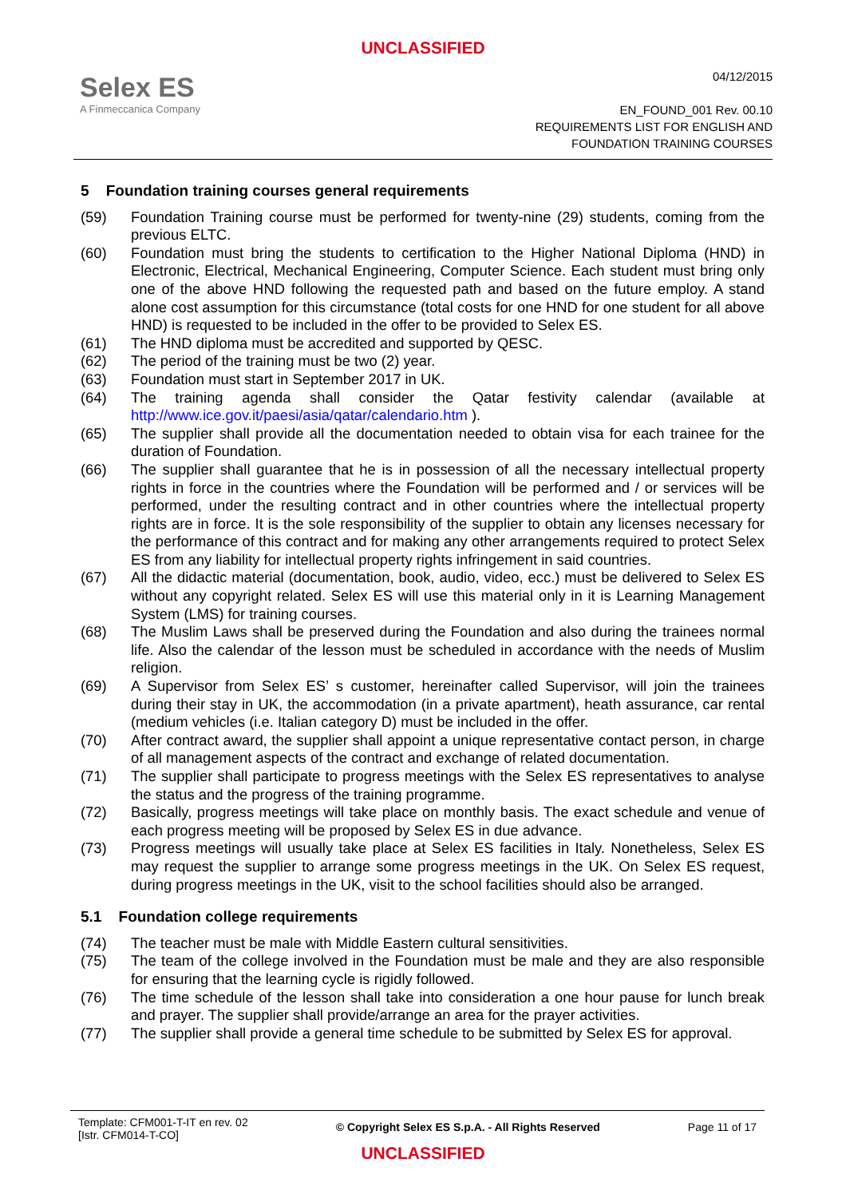UNCLASSIFIED
Selex ES
A Finmeccanica Company
04/12/2015
EN_FOUND_001 Rev. 00.10
REQUIREMENTS LIST FOR ENGLISH AND
FOUNDATION TRAINING COURSES
5 Foundation training courses general requirements
(59) Foundation Training course must be performed for twenty-nine (29) students, coming from the previous ELTC.
(60) Foundation must bring the students to certification to the Higher National Diploma (HND) in Electronic, Electrical, Mechanical Engineering, Computer Science. Each student must bring only one of the above HND following the requested path and based on the future employ. A stand alone cost assumption for this circumstance (total costs for one HND for one student for all above HND) is requested to be included in the offer to be provided to Selex ES.
(61) The HND diploma must be accredited and supported by QESC.
(62) The period of the training must be two (2) year.
(63) Foundation must start in September 2017 in UK.
(64) The training agenda shall consider the Qatar festivity calendar (available at http://www.ice.gov.it/paesi/asia/qatar/calendario.htm ).
(65) The supplier shall provide all the documentation needed to obtain visa for each trainee for the duration of Foundation.
(66) The supplier shall guarantee that he is in possession of all the necessary intellectual property rights in force in the countries where the Foundation will be performed and / or services will be performed, under the resulting contract and in other countries where the intellectual property rights are in force. It is the sole responsibility of the supplier to obtain any licenses necessary for the performance of this contract and for making any other arrangements required to protect Selex ES from any liability for intellectual property rights infringement in said countries.
(67) All the didactic material (documentation, book, audio, video, ecc.) must be delivered to Selex ES without any copyright related. Selex ES will use this material only in it is Learning Management System (LMS) for training courses.
(68) The Muslim Laws shall be preserved during the Foundation and also during the trainees normal life. Also the calendar of the lesson must be scheduled in accordance with the needs of Muslim religion.
(69) A Supervisor from Selex ES’ s customer, hereinafter called Supervisor, will join the trainees during their stay in UK, the accommodation (in a private apartment), heath assurance, car rental (medium vehicles (i.e. Italian category D) must be included in the offer.
(70) After contract award, the supplier shall appoint a unique representative contact person, in charge of all management aspects of the contract and exchange of related documentation.
(71) The supplier shall participate to progress meetings with the Selex ES representatives to analyse the status and the progress of the training programme.
(72) Basically, progress meetings will take place on monthly basis. The exact schedule and venue of each progress meeting will be proposed by Selex ES in due advance.
(73) Progress meetings will usually take place at Selex ES facilities in Italy. Nonetheless, Selex ES may request the supplier to arrange some progress meetings in the UK. On Selex ES request, during progress meetings in the UK, visit to the school facilities should also be arranged.
5.1 Foundation college requirements
(74) The teacher must be male with Middle Eastern cultural sensitivities.
(75) The team of the college involved in the Foundation must be male and they are also responsible for ensuring that the learning cycle is rigidly followed.
(76) The time schedule of the lesson shall take into consideration a one hour pause for lunch break and prayer. The supplier shall provide/arrange an area for the prayer activities.
(77) The supplier shall provide a general time schedule to be submitted by Selex ES for approval.
Template: CFM001-T-IT en rev. 02
[Istr. CFM014-T-CO]
© Copyright Selex ES S.p.A. - All Rights Reserved
Page 11 of 17
UNCLASSIFIED